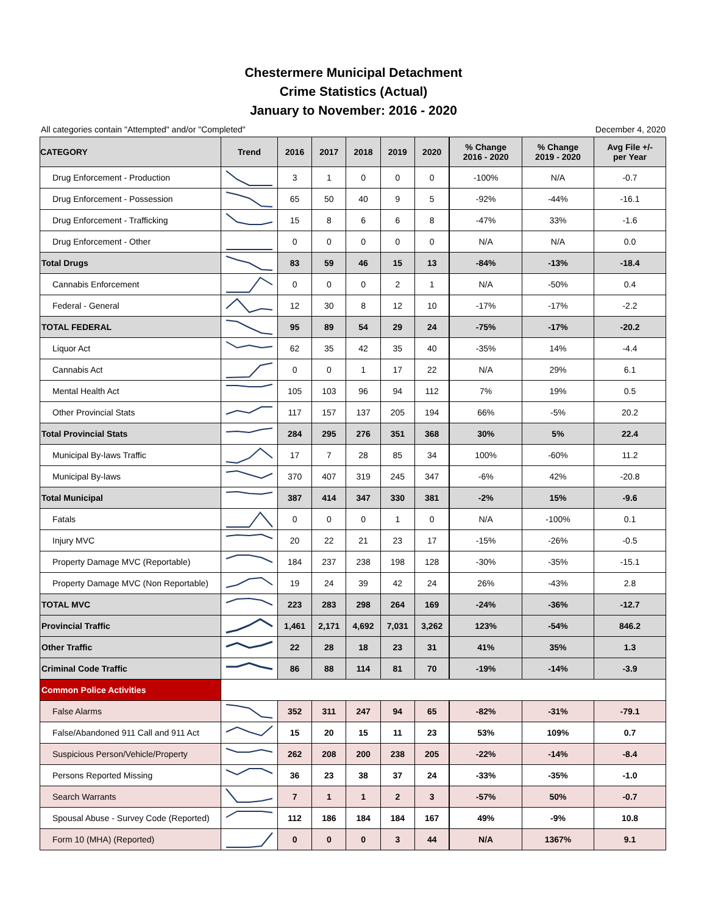Chestermere Municipal Detachment
Crime Statistics (Actual)
January to November: 2016 - 2020
All categories contain "Attempted" and/or "Completed" December 4, 2020
| CATEGORY | Trend | 2016 | 2017 | 2018 | 2019 | 2020 | % Change 2016 - 2020 | % Change 2019 - 2020 | Avg File +/- per Year |
| --- | --- | --- | --- | --- | --- | --- | --- | --- | --- |
| Drug Enforcement - Production | | 3 | 1 | 0 | 0 | 0 | -100% | N/A | -0.7 |
| Drug Enforcement - Possession | | 65 | 50 | 40 | 9 | 5 | -92% | -44% | -16.1 |
| Drug Enforcement - Trafficking | | 15 | 8 | 6 | 6 | 8 | -47% | 33% | -1.6 |
| Drug Enforcement - Other | | 0 | 0 | 0 | 0 | 0 | N/A | N/A | 0.0 |
| Total Drugs | | 83 | 59 | 46 | 15 | 13 | -84% | -13% | -18.4 |
| Cannabis Enforcement | | 0 | 0 | 0 | 2 | 1 | N/A | -50% | 0.4 |
| Federal - General | | 12 | 30 | 8 | 12 | 10 | -17% | -17% | -2.2 |
| TOTAL FEDERAL | | 95 | 89 | 54 | 29 | 24 | -75% | -17% | -20.2 |
| Liquor Act | | 62 | 35 | 42 | 35 | 40 | -35% | 14% | -4.4 |
| Cannabis Act | | 0 | 0 | 1 | 17 | 22 | N/A | 29% | 6.1 |
| Mental Health Act | | 105 | 103 | 96 | 94 | 112 | 7% | 19% | 0.5 |
| Other Provincial Stats | | 117 | 157 | 137 | 205 | 194 | 66% | -5% | 20.2 |
| Total Provincial Stats | | 284 | 295 | 276 | 351 | 368 | 30% | 5% | 22.4 |
| Municipal By-laws Traffic | | 17 | 7 | 28 | 85 | 34 | 100% | -60% | 11.2 |
| Municipal By-laws | | 370 | 407 | 319 | 245 | 347 | -6% | 42% | -20.8 |
| Total Municipal | | 387 | 414 | 347 | 330 | 381 | -2% | 15% | -9.6 |
| Fatals | | 0 | 0 | 0 | 1 | 0 | N/A | -100% | 0.1 |
| Injury MVC | | 20 | 22 | 21 | 23 | 17 | -15% | -26% | -0.5 |
| Property Damage MVC (Reportable) | | 184 | 237 | 238 | 198 | 128 | -30% | -35% | -15.1 |
| Property Damage MVC (Non Reportable) | | 19 | 24 | 39 | 42 | 24 | 26% | -43% | 2.8 |
| TOTAL MVC | | 223 | 283 | 298 | 264 | 169 | -24% | -36% | -12.7 |
| Provincial Traffic | | 1,461 | 2,171 | 4,692 | 7,031 | 3,262 | 123% | -54% | 846.2 |
| Other Traffic | | 22 | 28 | 18 | 23 | 31 | 41% | 35% | 1.3 |
| Criminal Code Traffic | | 86 | 88 | 114 | 81 | 70 | -19% | -14% | -3.9 |
| Common Police Activities | | | | | | | | | |
| False Alarms | | 352 | 311 | 247 | 94 | 65 | -82% | -31% | -79.1 |
| False/Abandoned 911 Call and 911 Act | | 15 | 20 | 15 | 11 | 23 | 53% | 109% | 0.7 |
| Suspicious Person/Vehicle/Property | | 262 | 208 | 200 | 238 | 205 | -22% | -14% | -8.4 |
| Persons Reported Missing | | 36 | 23 | 38 | 37 | 24 | -33% | -35% | -1.0 |
| Search Warrants | | 7 | 1 | 1 | 2 | 3 | -57% | 50% | -0.7 |
| Spousal Abuse - Survey Code (Reported) | | 112 | 186 | 184 | 184 | 167 | 49% | -9% | 10.8 |
| Form 10 (MHA) (Reported) | | 0 | 0 | 0 | 3 | 44 | N/A | 1367% | 9.1 |